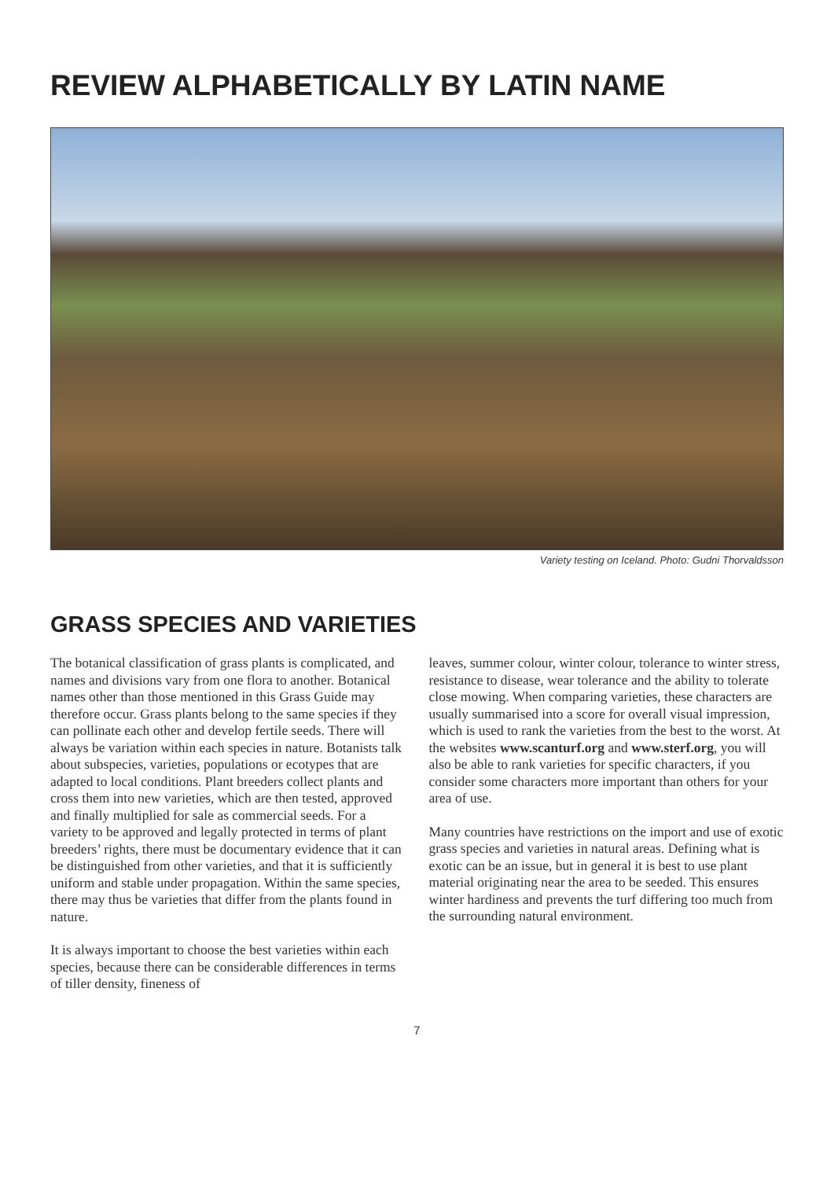REVIEW ALPHABETICALLY BY LATIN NAME
Variety testing on Iceland. Photo: Gudni Thorvaldsson
GRASS SPECIES AND VARIETIES
The botanical classification of grass plants is complicated, and names and divisions vary from one flora to another. Botanical names other than those mentioned in this Grass Guide may therefore occur. Grass plants belong to the same species if they can pollinate each other and develop fertile seeds. There will always be variation within each species in nature. Botanists talk about subspecies, varieties, populations or ecotypes that are adapted to local conditions. Plant breeders collect plants and cross them into new varieties, which are then tested, approved and finally multiplied for sale as commercial seeds. For a variety to be approved and legally protected in terms of plant breeders’ rights, there must be documentary evidence that it can be distinguished from other varieties, and that it is sufficiently uniform and stable under propagation. Within the same species, there may thus be varieties that differ from the plants found in nature.
It is always important to choose the best varieties within each species, because there can be considerable differences in terms of tiller density, fineness of
leaves, summer colour, winter colour, tolerance to winter stress, resistance to disease, wear tolerance and the ability to tolerate close mowing. When comparing varieties, these characters are usually summarised into a score for overall visual impression, which is used to rank the varieties from the best to the worst. At the websites www.scanturf.org and www.sterf.org, you will also be able to rank varieties for specific characters, if you consider some characters more important than others for your area of use.
Many countries have restrictions on the import and use of exotic grass species and varieties in natural areas. Defining what is exotic can be an issue, but in general it is best to use plant material originating near the area to be seeded. This ensures winter hardiness and prevents the turf differing too much from the surrounding natural environment.
7